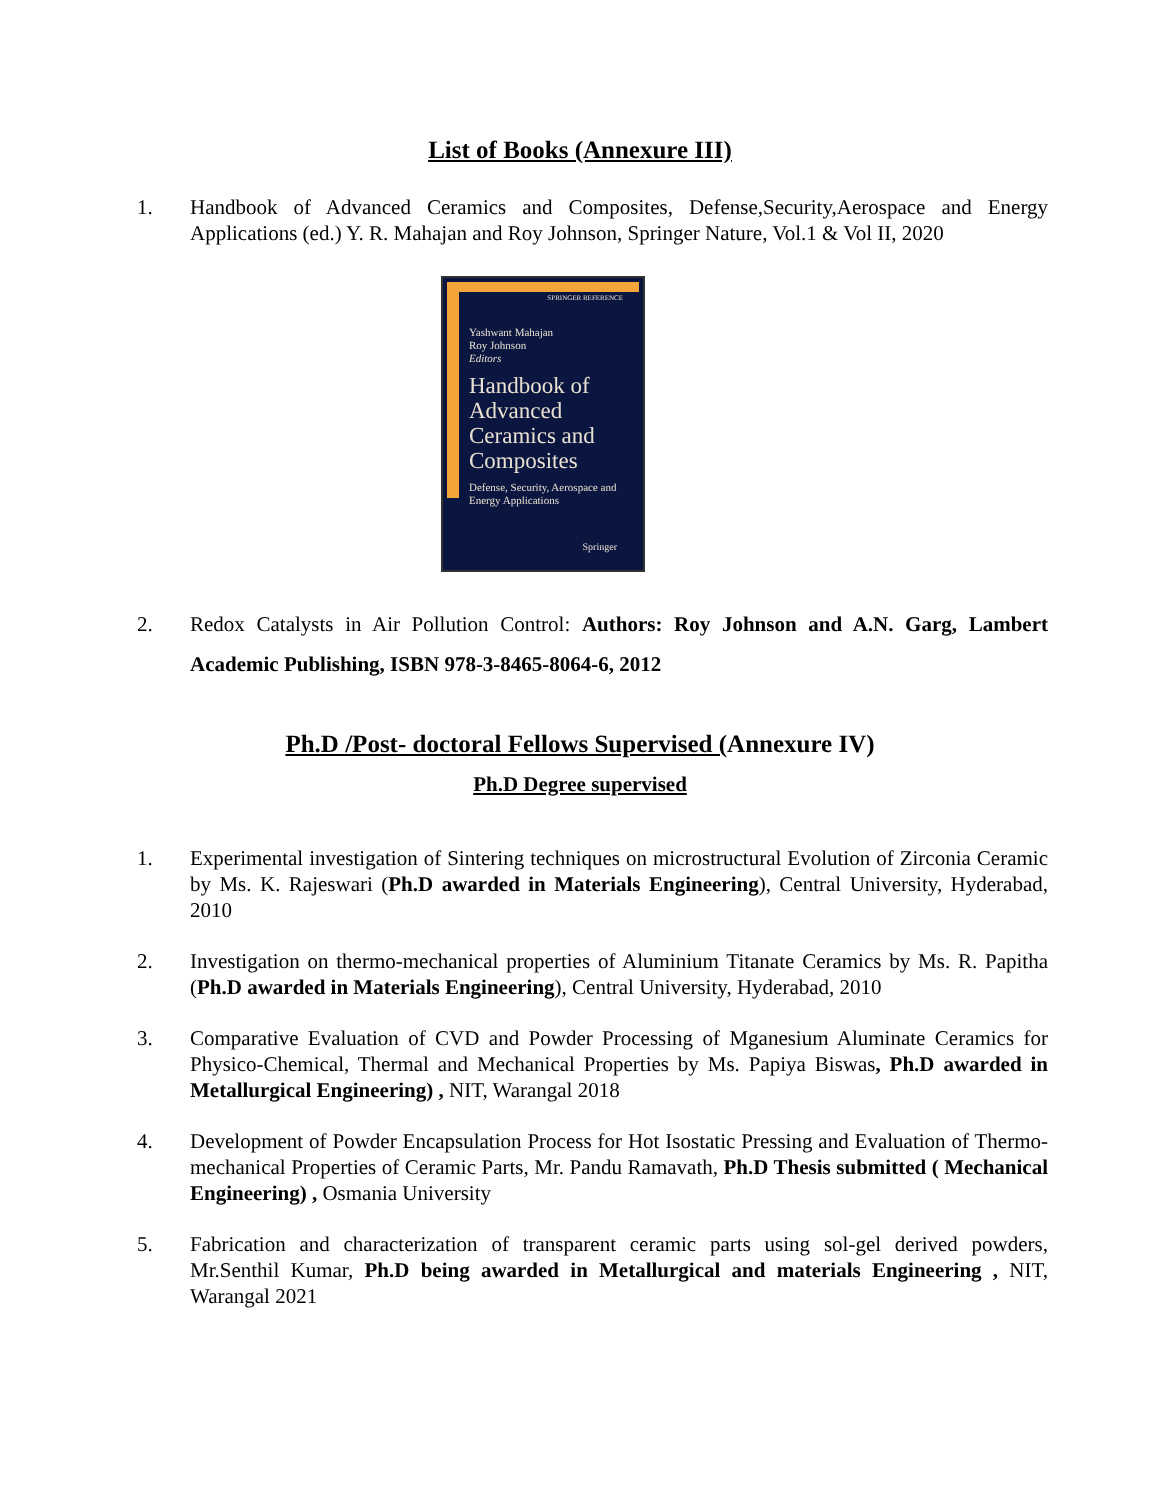List of Books (Annexure III)
1. Handbook of Advanced Ceramics and Composites, Defense,Security,Aerospace and Energy Applications (ed.) Y. R. Mahajan and Roy Johnson, Springer Nature, Vol.1 & Vol II, 2020
SPRINGER REFERENCE
Yashwant Mahajan
Roy Johnson
Editors
Handbook of Advanced Ceramics and Composites
Defense, Security, Aerospace and Energy Applications
Springer
2. Redox Catalysts in Air Pollution Control: Authors: Roy Johnson and A.N. Garg, Lambert Academic Publishing, ISBN 978-3-8465-8064-6, 2012
Ph.D /Post- doctoral Fellows Supervised (Annexure IV)
Ph.D Degree supervised
1. Experimental investigation of Sintering techniques on microstructural Evolution of Zirconia Ceramic by Ms. K. Rajeswari (Ph.D awarded in Materials Engineering), Central University, Hyderabad, 2010
2. Investigation on thermo-mechanical properties of Aluminium Titanate Ceramics by Ms. R. Papitha (Ph.D awarded in Materials Engineering), Central University, Hyderabad, 2010
3. Comparative Evaluation of CVD and Powder Processing of Mganesium Aluminate Ceramics for Physico-Chemical, Thermal and Mechanical Properties by Ms. Papiya Biswas, Ph.D awarded in Metallurgical Engineering) , NIT, Warangal 2018
4. Development of Powder Encapsulation Process for Hot Isostatic Pressing and Evaluation of Thermo- mechanical Properties of Ceramic Parts, Mr. Pandu Ramavath, Ph.D Thesis submitted ( Mechanical Engineering) , Osmania University
5. Fabrication and characterization of transparent ceramic parts using sol-gel derived powders, Mr.Senthil Kumar, Ph.D being awarded in Metallurgical and materials Engineering , NIT, Warangal 2021